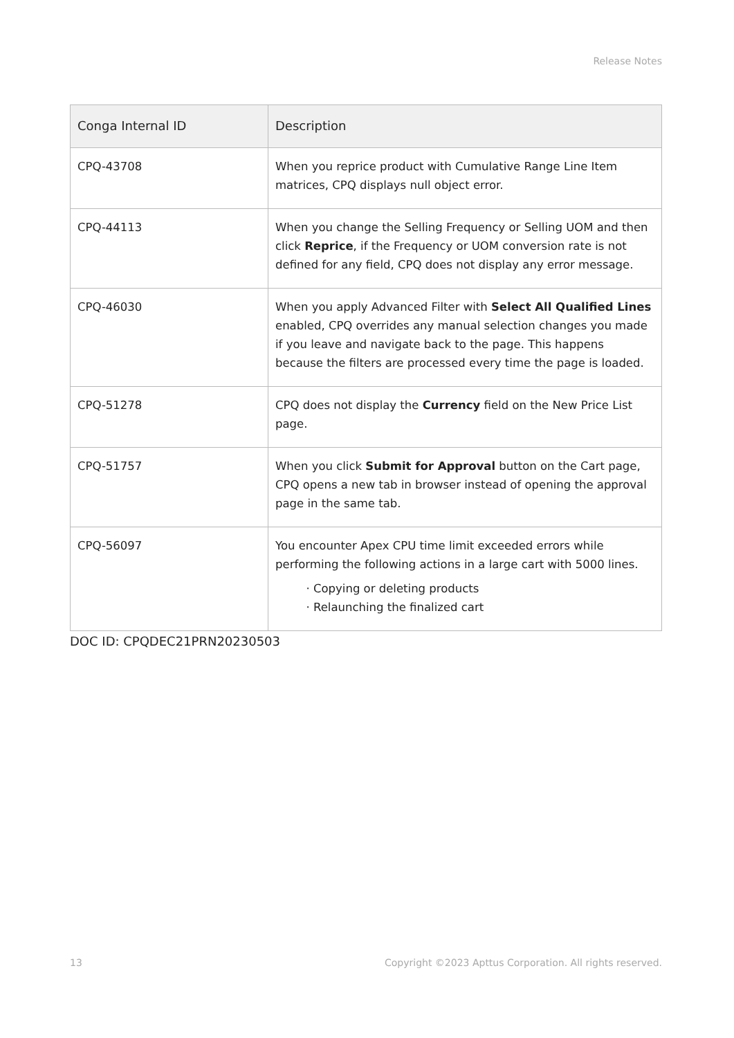Release Notes
| Conga Internal ID | Description |
| --- | --- |
| CPQ-43708 | When you reprice product with Cumulative Range Line Item matrices, CPQ displays null object error. |
| CPQ-44113 | When you change the Selling Frequency or Selling UOM and then click Reprice , if the Frequency or UOM conversion rate is not defined for any field, CPQ does not display any error message. |
| CPQ-46030 | When you apply Advanced Filter with Select All Qualified Lines enabled, CPQ overrides any manual selection changes you made if you leave and navigate back to the page. This happens because the filters are processed every time the page is loaded. |
| CPQ-51278 | CPQ does not display the Currency field on the New Price List page. |
| CPQ-51757 | When you click Submit for Approval button on the Cart page, CPQ opens a new tab in browser instead of opening the approval page in the same tab. |
| CPQ-56097 | You encounter Apex CPU time limit exceeded errors while performing the following actions in a large cart with 5000 lines. Copying or deleting products Relaunching the finalized cart |
DOC ID: CPQDEC21PRN20230503
13 Copyright ©2023 Apttus Corporation. All rights reserved.